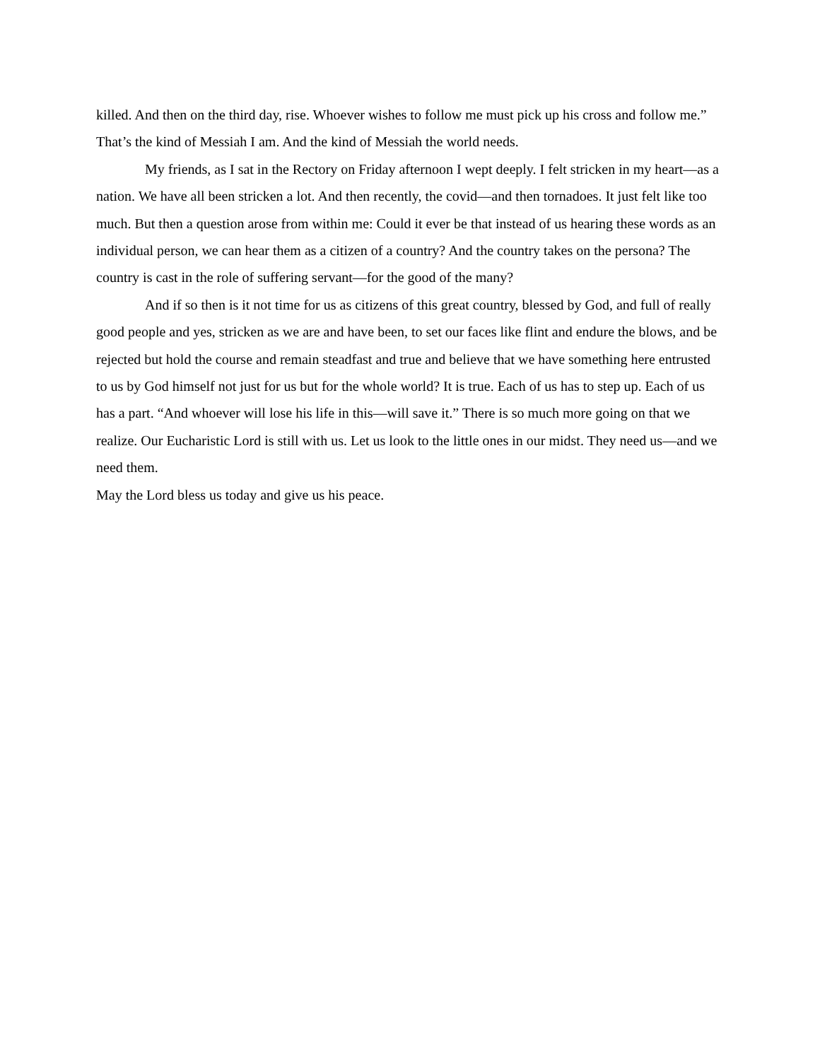killed. And then on the third day, rise. Whoever wishes to follow me must pick up his cross and follow me.” That’s the kind of Messiah I am. And the kind of Messiah the world needs.
My friends, as I sat in the Rectory on Friday afternoon I wept deeply. I felt stricken in my heart—as a nation. We have all been stricken a lot. And then recently, the covid—and then tornadoes. It just felt like too much. But then a question arose from within me: Could it ever be that instead of us hearing these words as an individual person, we can hear them as a citizen of a country? And the country takes on the persona? The country is cast in the role of suffering servant—for the good of the many?
And if so then is it not time for us as citizens of this great country, blessed by God, and full of really good people and yes, stricken as we are and have been, to set our faces like flint and endure the blows, and be rejected but hold the course and remain steadfast and true and believe that we have something here entrusted to us by God himself not just for us but for the whole world? It is true. Each of us has to step up. Each of us has a part. “And whoever will lose his life in this—will save it.” There is so much more going on that we realize. Our Eucharistic Lord is still with us. Let us look to the little ones in our midst. They need us—and we need them.
May the Lord bless us today and give us his peace.